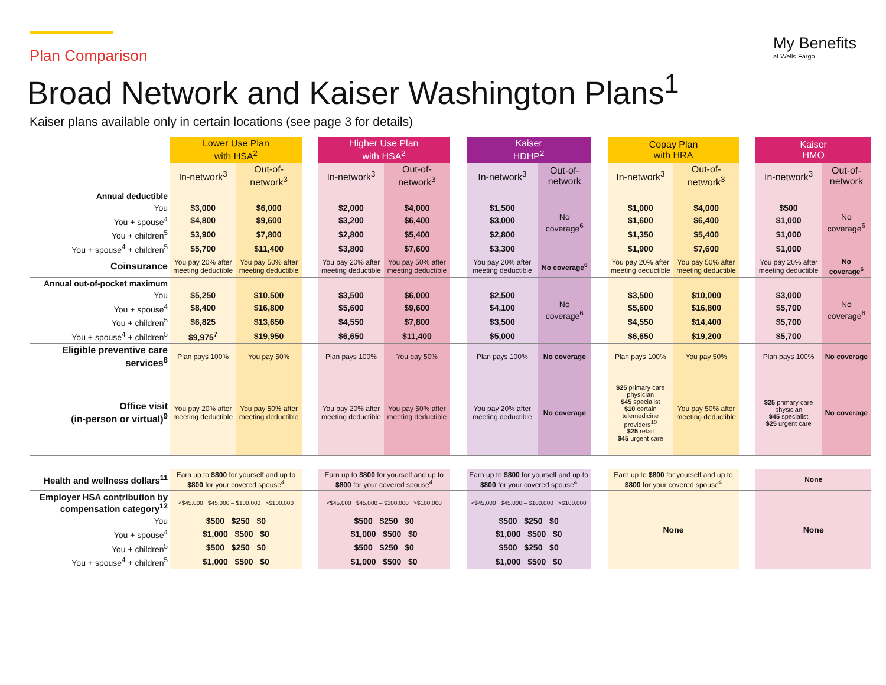Plan Comparison
Broad Network and Kaiser Washington Plans<sup>1</sup>
Kaiser plans available only in certain locations (see page 3 for details)
My Benefits
at Wells Fargo
| | Lower Use Plan with HSA<sup>2</sup> | | | Higher Use Plan with HSA<sup>2</sup> | | | Kaiser HDHP<sup>2</sup> | | | Copay Plan with HRA | | | Kaiser HMO | |
| --- | --- | --- | --- | --- | --- | --- | --- | --- | --- | --- | --- | --- | --- | --- |
| | In-network<sup>3</sup> | Out-of-network<sup>3</sup> | | In-network<sup>3</sup> | Out-of-network<sup>3</sup> | | In-network<sup>3</sup> | Out-of-network | | In-network<sup>3</sup> | Out-of-network<sup>3</sup> | | In-network<sup>3</sup> | Out-of-network |
| Annual deductible | | | | | | | | No coverage<sup>6</sup> | | | | | | No coverage<sup>6</sup> |
| You | $3,000 | $6,000 | | $2,000 | $4,000 | | $1,500 | | | $1,000 | $4,000 | | $500 | |
| You + spouse<sup>4</sup> | $4,800 | $9,600 | | $3,200 | $6,400 | | $3,000 | | | $1,600 | $6,400 | | $1,000 | |
| You + children<sup>5</sup> | $3,900 | $7,800 | | $2,800 | $5,400 | | $2,800 | | | $1,350 | $5,400 | | $1,000 | |
| You + spouse<sup>4</sup> + children<sup>5</sup> | $5,700 | $11,400 | | $3,800 | $7,600 | | $3,300 | | | $1,900 | $7,600 | | $1,000 | |
| Coinsurance | You pay 20% after meeting deductible | You pay 50% after meeting deductible | | You pay 20% after meeting deductible | You pay 50% after meeting deductible | | You pay 20% after meeting deductible | No coverage<sup>6</sup> | | You pay 20% after meeting deductible | You pay 50% after meeting deductible | | You pay 20% after meeting deductible | No coverage<sup>6</sup> |
| Annual out-of-pocket maximum | | | | | | | | No coverage<sup>6</sup> | | | | | | No coverage<sup>6</sup> |
| You | $5,250 | $10,500 | | $3,500 | $6,000 | | $2,500 | | | $3,500 | $10,000 | | $3,000 | |
| You + spouse<sup>4</sup> | $8,400 | $16,800 | | $5,600 | $9,600 | | $4,100 | | | $5,600 | $16,800 | | $5,700 | |
| You + children<sup>5</sup> | $6,825 | $13,650 | | $4,550 | $7,800 | | $3,500 | | | $4,550 | $14,400 | | $5,700 | |
| You + spouse<sup>4</sup> + children<sup>5</sup> | $9,975<sup>7</sup> | $19,950 | | $6,650 | $11,400 | | $5,000 | | | $6,650 | $19,200 | | $5,700 | |
| Eligible preventive care services<sup>8</sup> | Plan pays 100% | You pay 50% | | Plan pays 100% | You pay 50% | | Plan pays 100% | No coverage | | Plan pays 100% | You pay 50% | | Plan pays 100% | No coverage |
| Office visit (in-person or virtual)<sup>9</sup> | You pay 20% after meeting deductible | You pay 50% after meeting deductible | | You pay 20% after meeting deductible | You pay 50% after meeting deductible | | You pay 20% after meeting deductible | No coverage | | $25 primary care physician $45 specialist $10 certain telemedicine providers<sup>10</sup> $25 retail $45 urgent care | You pay 50% after meeting deductible | | $25 primary care physician $45 specialist $25 urgent care | No coverage |
| Health and wellness dollars<sup>11</sup> | Earn up to $800 for yourself and up to $800 for your covered spouse<sup>4</sup> | | | Earn up to $800 for yourself and up to $800 for your covered spouse<sup>4</sup> | | | Earn up to $800 for yourself and up to $800 for your covered spouse<sup>4</sup> | | | Earn up to $800 for yourself and up to $800 for your covered spouse<sup>4</sup> | | | None | |
| Employer HSA contribution by compensation category<sup>12</sup> | <$45,000 $45,000 – $100,000 >$100,000 | | | <$45,000 $45,000 – $100,000 >$100,000 | | | <$45,000 $45,000 – $100,000 >$100,000 | | | None | | | None | |
| You | $500 $250 $0 | | | $500 $250 $0 | | | $500 $250 $0 | | | | | | | |
| You + spouse<sup>4</sup> | $1,000 $500 $0 | | | $1,000 $500 $0 | | | $1,000 $500 $0 | | | | | | | |
| You + children<sup>5</sup> | $500 $250 $0 | | | $500 $250 $0 | | | $500 $250 $0 | | | | | | | |
| You + spouse<sup>4</sup> + children<sup>5</sup> | $1,000 $500 $0 | | | $1,000 $500 $0 | | | $1,000 $500 $0 | | | | | | | |